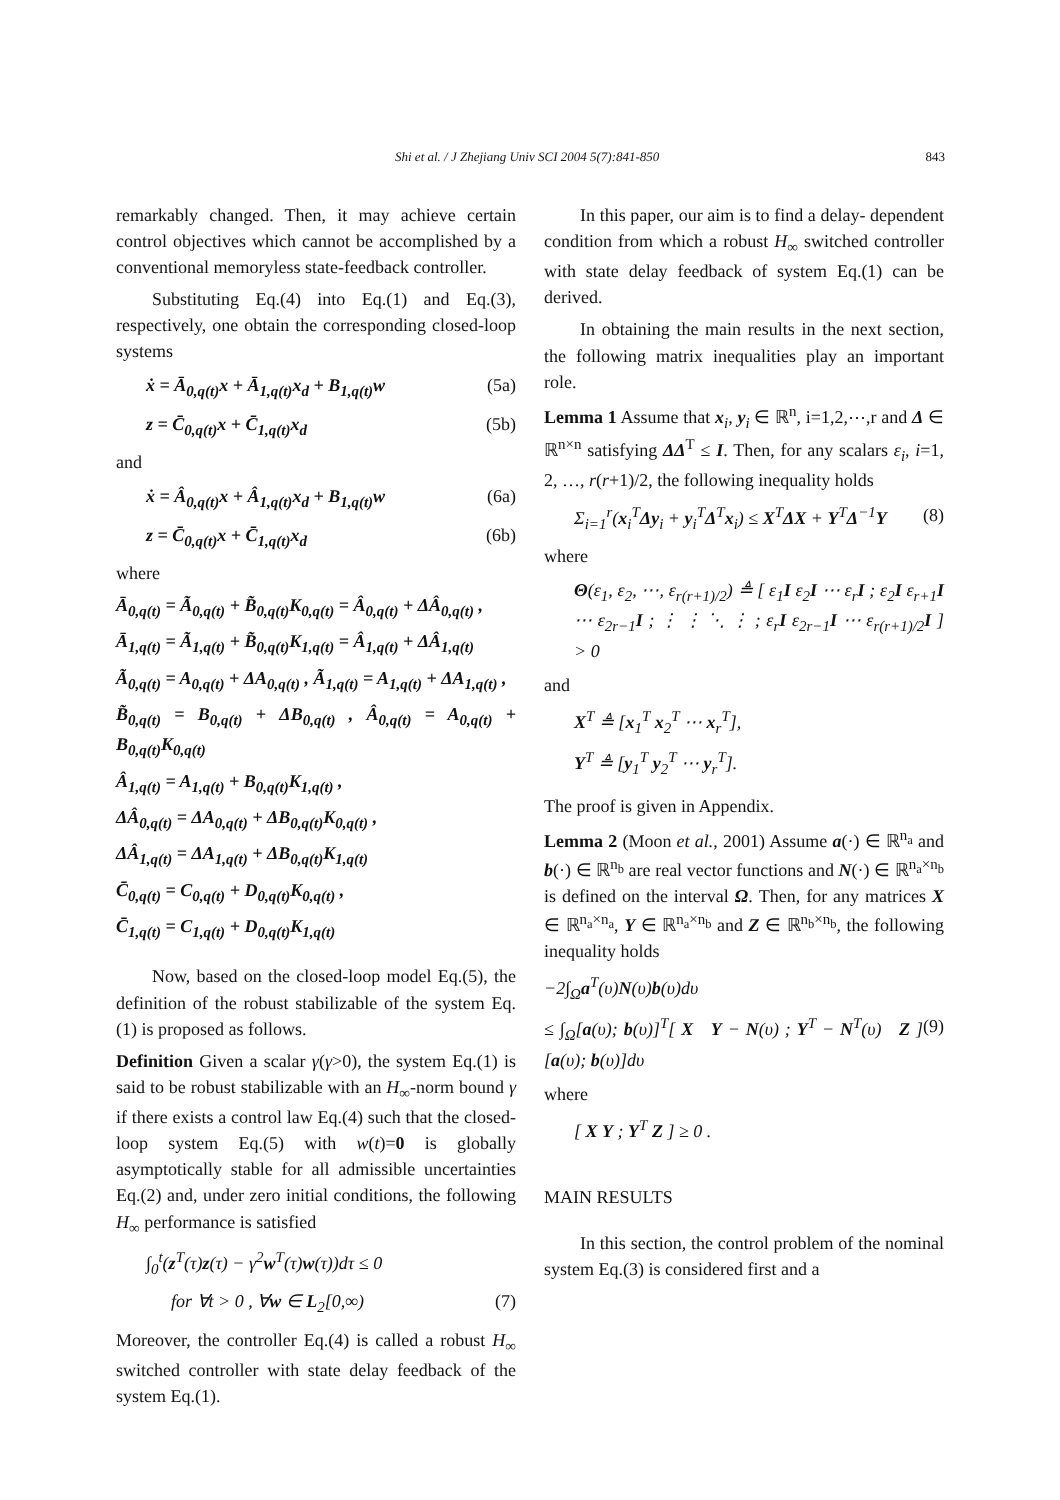Shi et al. / J Zhejiang Univ SCI 2004 5(7):841-850 843
remarkably changed. Then, it may achieve certain control objectives which cannot be accomplished by a conventional memoryless state-feedback controller.
Substituting Eq.(4) into Eq.(1) and Eq.(3), respectively, one obtain the corresponding closed-loop systems
ẋ = Ā<sub>0,q(t)</sub>x + Ā<sub>1,q(t)</sub>x<sub>d</sub> + B<sub>1,q(t)</sub>w (5a)
z = C̄<sub>0,q(t)</sub>x + C̄<sub>1,q(t)</sub>x<sub>d</sub> (5b)
and
ẋ = Â<sub>0,q(t)</sub>x + Â<sub>1,q(t)</sub>x<sub>d</sub> + B<sub>1,q(t)</sub>w (6a)
z = C̄<sub>0,q(t)</sub>x + C̄<sub>1,q(t)</sub>x<sub>d</sub> (6b)
where
Ā<sub>0,q(t)</sub> = Ã<sub>0,q(t)</sub> + B̃<sub>0,q(t)</sub>K<sub>0,q(t)</sub> = Â<sub>0,q(t)</sub> + ΔÂ<sub>0,q(t)</sub> ,
Ā<sub>1,q(t)</sub> = Ã<sub>1,q(t)</sub> + B̃<sub>0,q(t)</sub>K<sub>1,q(t)</sub> = Â<sub>1,q(t)</sub> + ΔÂ<sub>1,q(t)</sub>
Ã<sub>0,q(t)</sub> = A<sub>0,q(t)</sub> + ΔA<sub>0,q(t)</sub> , Ã<sub>1,q(t)</sub> = A<sub>1,q(t)</sub> + ΔA<sub>1,q(t)</sub> ,
B̃<sub>0,q(t)</sub> = B<sub>0,q(t)</sub> + ΔB<sub>0,q(t)</sub> , Â<sub>0,q(t)</sub> = A<sub>0,q(t)</sub> + B<sub>0,q(t)</sub>K<sub>0,q(t)</sub>
Â<sub>1,q(t)</sub> = A<sub>1,q(t)</sub> + B<sub>0,q(t)</sub>K<sub>1,q(t)</sub> ,
ΔÂ<sub>0,q(t)</sub> = ΔA<sub>0,q(t)</sub> + ΔB<sub>0,q(t)</sub>K<sub>0,q(t)</sub> ,
ΔÂ<sub>1,q(t)</sub> = ΔA<sub>1,q(t)</sub> + ΔB<sub>0,q(t)</sub>K<sub>1,q(t)</sub>
C̄<sub>0,q(t)</sub> = C<sub>0,q(t)</sub> + D<sub>0,q(t)</sub>K<sub>0,q(t)</sub> ,
C̄<sub>1,q(t)</sub> = C<sub>1,q(t)</sub> + D<sub>0,q(t)</sub>K<sub>1,q(t)</sub>
Now, based on the closed-loop model Eq.(5), the definition of the robust stabilizable of the system Eq.(1) is proposed as follows.
Definition Given a scalar γ(γ>0), the system Eq.(1) is said to be robust stabilizable with an H<sub>∞</sub>-norm bound γ if there exists a control law Eq.(4) such that the closed-loop system Eq.(5) with w(t)=0 is globally asymptotically stable for all admissible uncertainties Eq.(2) and, under zero initial conditions, the following H<sub>∞</sub> performance is satisfied
∫<sub>0</sub><sup>t</sup>(z<sup>T</sup>(τ)z(τ) − γ<sup>2</sup>w<sup>T</sup>(τ)w(τ))dτ ≤ 0
for ∀t > 0 , ∀w ∈ L<sub>2</sub>[0,∞) (7)
Moreover, the controller Eq.(4) is called a robust H<sub>∞</sub> switched controller with state delay feedback of the system Eq.(1).
In this paper, our aim is to find a delay- dependent condition from which a robust H<sub>∞</sub> switched controller with state delay feedback of system Eq.(1) can be derived.
In obtaining the main results in the next section, the following matrix inequalities play an important role.
Lemma 1 Assume that x<sub>i</sub>, y<sub>i</sub> ∈ ℝ<sup>n</sup>, i=1,2,⋯,r and Δ ∈ ℝ<sup>n×n</sup> satisfying ΔΔ<sup>T</sup> ≤ I. Then, for any scalars ε<sub>i</sub>, i=1, 2, …, r(r+1)/2, the following inequality holds
Σ<sub>i=1</sub><sup>r</sup>(x<sub>i</sub><sup>T</sup>Δy<sub>i</sub> + y<sub>i</sub><sup>T</sup>Δ<sup>T</sup>x<sub>i</sub>) ≤ X<sup>T</sup>ΔX + Y<sup>T</sup>Δ<sup>−1</sup>Y (8)
where
Θ(ε<sub>1</sub>, ε<sub>2</sub>, ⋯, ε<sub>r(r+1)/2</sub>) ≜ [ ε<sub>1</sub>I ε<sub>2</sub>I ⋯ ε<sub>r</sub>I ; ε<sub>2</sub>I ε<sub>r+1</sub>I ⋯ ε<sub>2r−1</sub>I ; ⋮ ⋮ ⋱ ⋮ ; ε<sub>r</sub>I ε<sub>2r−1</sub>I ⋯ ε<sub>r(r+1)/2</sub>I ] > 0
and
X<sup>T</sup> ≜ [x<sub>1</sub><sup>T</sup> x<sub>2</sub><sup>T</sup> ⋯ x<sub>r</sub><sup>T</sup>],
Y<sup>T</sup> ≜ [y<sub>1</sub><sup>T</sup> y<sub>2</sub><sup>T</sup> ⋯ y<sub>r</sub><sup>T</sup>].
The proof is given in Appendix.
Lemma 2 (Moon et al., 2001) Assume a(·) ∈ ℝ<sup>n<sub>a</sub></sup> and b(·) ∈ ℝ<sup>n<sub>b</sub></sup> are real vector functions and N(·) ∈ ℝ<sup>n<sub>a</sub>×n<sub>b</sub></sup> is defined on the interval Ω. Then, for any matrices X ∈ ℝ<sup>n<sub>a</sub>×n<sub>a</sub></sup>, Y ∈ ℝ<sup>n<sub>a</sub>×n<sub>b</sub></sup> and Z ∈ ℝ<sup>n<sub>b</sub>×n<sub>b</sub></sup>, the following inequality holds
−2∫<sub>Ω</sub>a<sup>T</sup>(υ)N(υ)b(υ)dυ
≤ ∫<sub>Ω</sub>[a(υ); b(υ)]<sup>T</sup>[ X Y − N(υ) ; Y<sup>T</sup> − N<sup>T</sup>(υ) Z ][a(υ); b(υ)]dυ (9)
where
[ X Y ; Y<sup>T</sup> Z ] ≥ 0 .
MAIN RESULTS
In this section, the control problem of the nominal system Eq.(3) is considered first and a